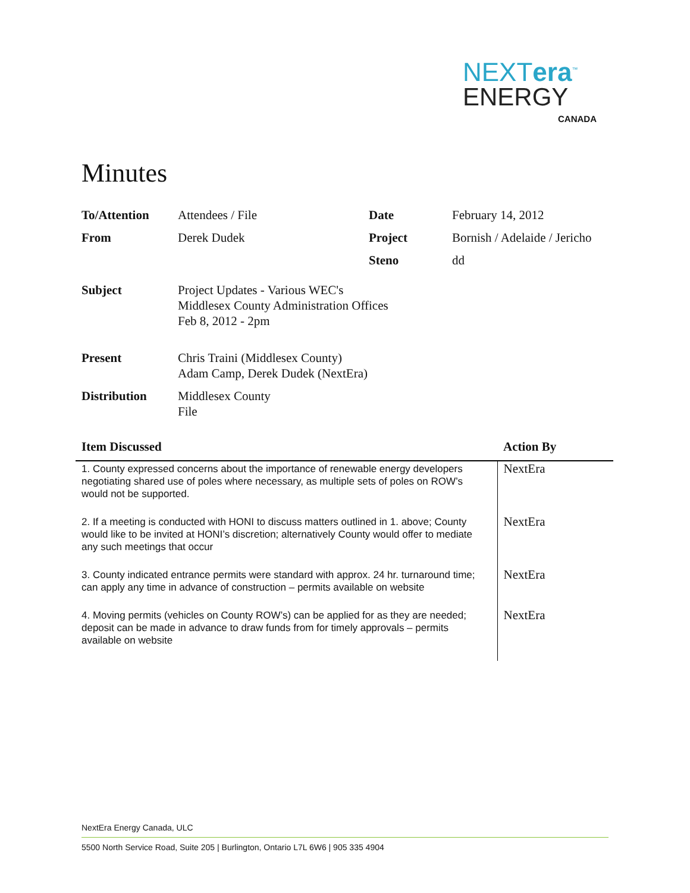NEXTera<sup>™</sup>
ENERGY
CANADA
Minutes
| To/Attention | Attendees / File | Date | February 14, 2012 |
| From | Derek Dudek | Project | Bornish / Adelaide / Jericho |
| | | Steno | dd |
| Subject | Project Updates - Various WEC's Middlesex County Administration Offices Feb 8, 2012 - 2pm | | |
| Present | Chris Traini (Middlesex County) Adam Camp, Derek Dudek (NextEra) | | |
| Distribution | Middlesex County File | | |
| Item Discussed | Action By |
| --- | --- |
| 1. County expressed concerns about the importance of renewable energy developers negotiating shared use of poles where necessary, as multiple sets of poles on ROW’s would not be supported. | NextEra |
| 2. If a meeting is conducted with HONI to discuss matters outlined in 1. above; County would like to be invited at HONI’s discretion; alternatively County would offer to mediate any such meetings that occur | NextEra |
| 3. County indicated entrance permits were standard with approx. 24 hr. turnaround time; can apply any time in advance of construction – permits available on website | NextEra |
| 4. Moving permits (vehicles on County ROW’s) can be applied for as they are needed; deposit can be made in advance to draw funds from for timely approvals – permits available on website | NextEra |
NextEra Energy Canada, ULC
5500 North Service Road, Suite 205 | Burlington, Ontario L7L 6W6 | 905 335 4904